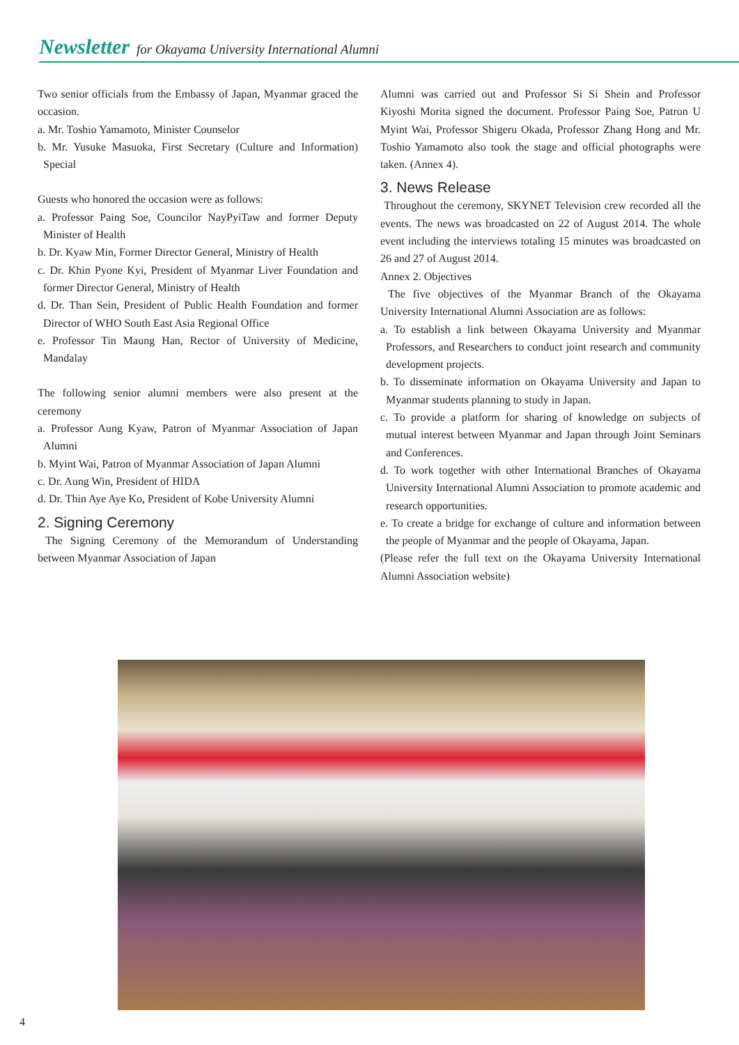Newsletter for Okayama University International Alumni
Two senior officials from the Embassy of Japan, Myanmar graced the occasion.
a. Mr. Toshio Yamamoto, Minister Counselor
b. Mr. Yusuke Masuoka, First Secretary (Culture and Information) Special
Guests who honored the occasion were as follows:
a. Professor Paing Soe, Councilor NayPyiTaw and former Deputy Minister of Health
b. Dr. Kyaw Min, Former Director General, Ministry of Health
c. Dr. Khin Pyone Kyi, President of Myanmar Liver Foundation and former Director General, Ministry of Health
d. Dr. Than Sein, President of Public Health Foundation and former Director of WHO South East Asia Regional Office
e. Professor Tin Maung Han, Rector of University of Medicine, Mandalay
The following senior alumni members were also present at the ceremony
a. Professor Aung Kyaw, Patron of Myanmar Association of Japan Alumni
b. Myint Wai, Patron of Myanmar Association of Japan Alumni
c. Dr. Aung Win, President of HIDA
d. Dr. Thin Aye Aye Ko, President of Kobe University Alumni
2. Signing Ceremony
The Signing Ceremony of the Memorandum of Understanding between Myanmar Association of Japan
Alumni was carried out and Professor Si Si Shein and Professor Kiyoshi Morita signed the document. Professor Paing Soe, Patron U Myint Wai, Professor Shigeru Okada, Professor Zhang Hong and Mr. Toshio Yamamoto also took the stage and official photographs were taken. (Annex 4).
3. News Release
Throughout the ceremony, SKYNET Television crew recorded all the events. The news was broadcasted on 22 of August 2014. The whole event including the interviews totaling 15 minutes was broadcasted on 26 and 27 of August 2014.
Annex 2. Objectives
The five objectives of the Myanmar Branch of the Okayama University International Alumni Association are as follows:
a. To establish a link between Okayama University and Myanmar Professors, and Researchers to conduct joint research and community development projects.
b. To disseminate information on Okayama University and Japan to Myanmar students planning to study in Japan.
c. To provide a platform for sharing of knowledge on subjects of mutual interest between Myanmar and Japan through Joint Seminars and Conferences.
d. To work together with other International Branches of Okayama University International Alumni Association to promote academic and research opportunities.
e. To create a bridge for exchange of culture and information between the people of Myanmar and the people of Okayama, Japan.
(Please refer the full text on the Okayama University International Alumni Association website)
4